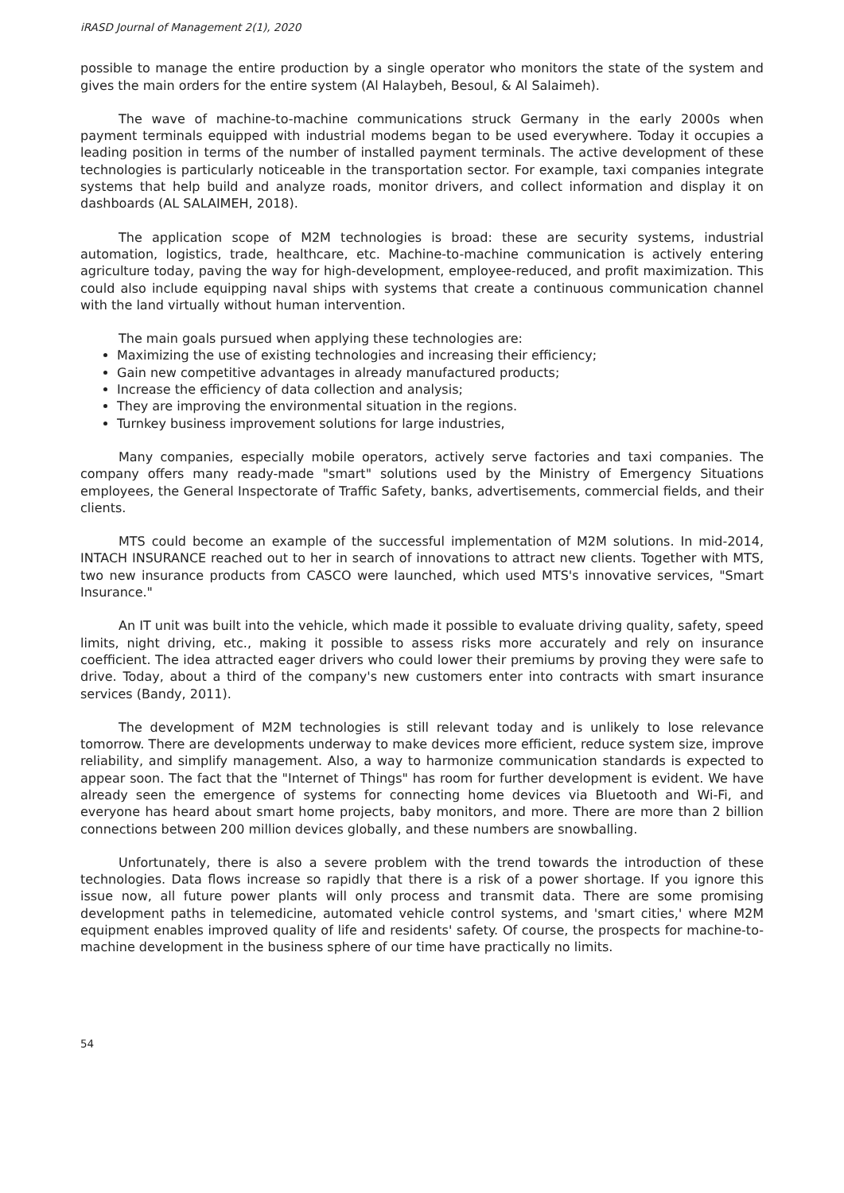iRASD Journal of Management 2(1), 2020
possible to manage the entire production by a single operator who monitors the state of the system and gives the main orders for the entire system (Al Halaybeh, Besoul, & Al Salaimeh).
The wave of machine-to-machine communications struck Germany in the early 2000s when payment terminals equipped with industrial modems began to be used everywhere. Today it occupies a leading position in terms of the number of installed payment terminals. The active development of these technologies is particularly noticeable in the transportation sector. For example, taxi companies integrate systems that help build and analyze roads, monitor drivers, and collect information and display it on dashboards (AL SALAIMEH, 2018).
The application scope of M2M technologies is broad: these are security systems, industrial automation, logistics, trade, healthcare, etc. Machine-to-machine communication is actively entering agriculture today, paving the way for high-development, employee-reduced, and profit maximization. This could also include equipping naval ships with systems that create a continuous communication channel with the land virtually without human intervention.
The main goals pursued when applying these technologies are:
Maximizing the use of existing technologies and increasing their efficiency;
Gain new competitive advantages in already manufactured products;
Increase the efficiency of data collection and analysis;
They are improving the environmental situation in the regions.
Turnkey business improvement solutions for large industries,
Many companies, especially mobile operators, actively serve factories and taxi companies. The company offers many ready-made "smart" solutions used by the Ministry of Emergency Situations employees, the General Inspectorate of Traffic Safety, banks, advertisements, commercial fields, and their clients.
MTS could become an example of the successful implementation of M2M solutions. In mid-2014, INTACH INSURANCE reached out to her in search of innovations to attract new clients. Together with MTS, two new insurance products from CASCO were launched, which used MTS's innovative services, "Smart Insurance."
An IT unit was built into the vehicle, which made it possible to evaluate driving quality, safety, speed limits, night driving, etc., making it possible to assess risks more accurately and rely on insurance coefficient. The idea attracted eager drivers who could lower their premiums by proving they were safe to drive. Today, about a third of the company's new customers enter into contracts with smart insurance services (Bandy, 2011).
The development of M2M technologies is still relevant today and is unlikely to lose relevance tomorrow. There are developments underway to make devices more efficient, reduce system size, improve reliability, and simplify management. Also, a way to harmonize communication standards is expected to appear soon. The fact that the "Internet of Things" has room for further development is evident. We have already seen the emergence of systems for connecting home devices via Bluetooth and Wi-Fi, and everyone has heard about smart home projects, baby monitors, and more. There are more than 2 billion connections between 200 million devices globally, and these numbers are snowballing.
Unfortunately, there is also a severe problem with the trend towards the introduction of these technologies. Data flows increase so rapidly that there is a risk of a power shortage. If you ignore this issue now, all future power plants will only process and transmit data. There are some promising development paths in telemedicine, automated vehicle control systems, and 'smart cities,' where M2M equipment enables improved quality of life and residents' safety. Of course, the prospects for machine-to-machine development in the business sphere of our time have practically no limits.
54